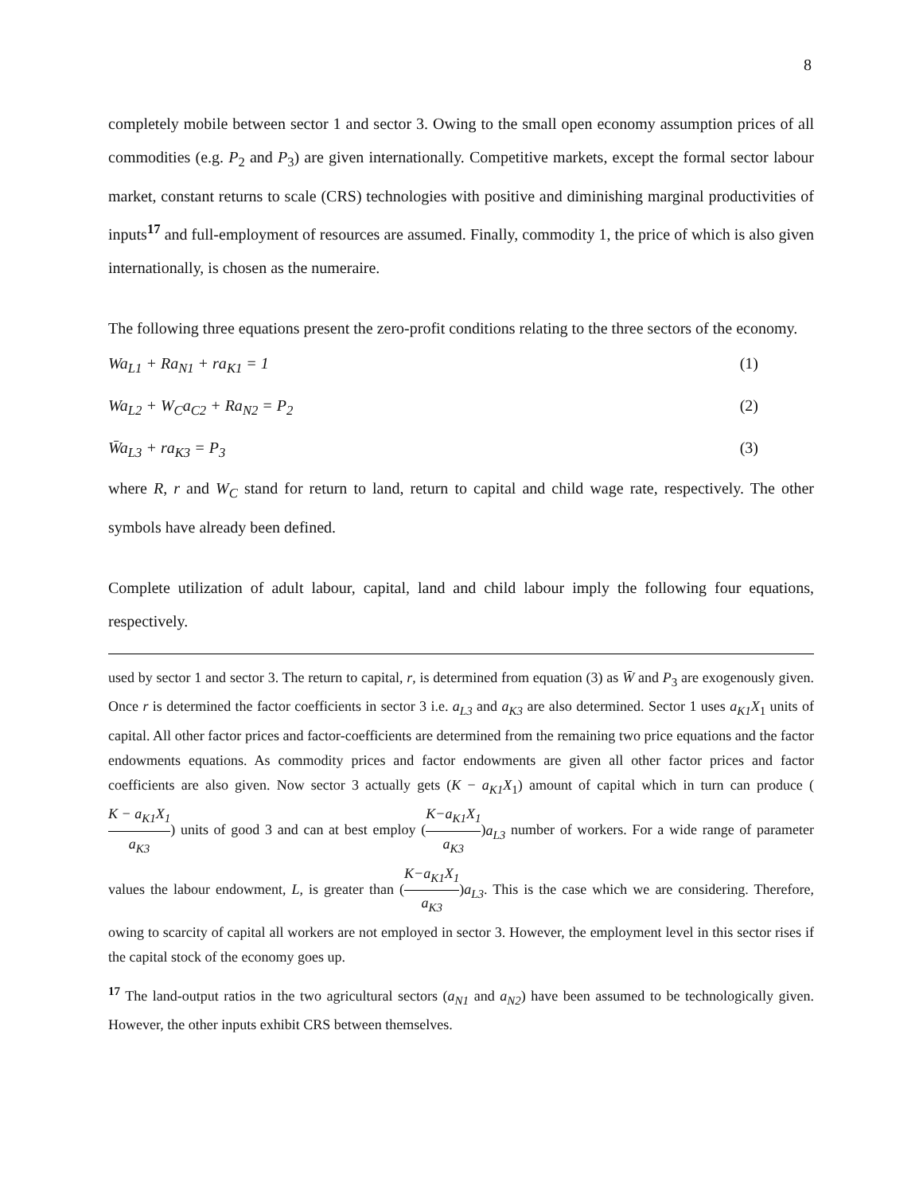8
completely mobile between sector 1 and sector 3. Owing to the small open economy assumption prices of all commodities (e.g. P<sub>2</sub> and P<sub>3</sub>) are given internationally. Competitive markets, except the formal sector labour market, constant returns to scale (CRS) technologies with positive and diminishing marginal productivities of inputs<sup>17</sup> and full-employment of resources are assumed. Finally, commodity 1, the price of which is also given internationally, is chosen as the numeraire.
The following three equations present the zero-profit conditions relating to the three sectors of the economy.
Wa<sub>L1</sub> + Ra<sub>N1</sub> + ra<sub>K1</sub> = 1 (1)
Wa<sub>L2</sub> + W<sub>C</sub>a<sub>C2</sub> + Ra<sub>N2</sub> = P<sub>2</sub> (2)
W̄a<sub>L3</sub> + ra<sub>K3</sub> = P<sub>3</sub> (3)
where R, r and W<sub>C</sub> stand for return to land, return to capital and child wage rate, respectively. The other symbols have already been defined.
Complete utilization of adult labour, capital, land and child labour imply the following four equations, respectively.
used by sector 1 and sector 3. The return to capital, r, is determined from equation (3) as W̄ and P<sub>3</sub> are exogenously given. Once r is determined the factor coefficients in sector 3 i.e. a<sub>L3</sub> and a<sub>K3</sub> are also determined. Sector 1 uses a<sub>K1</sub>X<sub>1</sub> units of capital. All other factor prices and factor-coefficients are determined from the remaining two price equations and the factor endowments equations. As commodity prices and factor endowments are given all other factor prices and factor coefficients are also given. Now sector 3 actually gets (K − a<sub>K1</sub>X<sub>1</sub>) amount of capital which in turn can produce (K − a<sub>K1</sub>X<sub>1</sub> a<sub>K3</sub>) units of good 3 and can at best employ (K−a<sub>K1</sub>X<sub>1</sub> a<sub>K3</sub>)a<sub>L3</sub> number of workers. For a wide range of parameter values the labour endowment, L, is greater than (K−a<sub>K1</sub>X<sub>1</sub> a<sub>K3</sub>)a<sub>L3</sub>. This is the case which we are considering. Therefore, owing to scarcity of capital all workers are not employed in sector 3. However, the employment level in this sector rises if the capital stock of the economy goes up.
<sup>17</sup> The land-output ratios in the two agricultural sectors (a<sub>N1</sub> and a<sub>N2</sub>) have been assumed to be technologically given. However, the other inputs exhibit CRS between themselves.